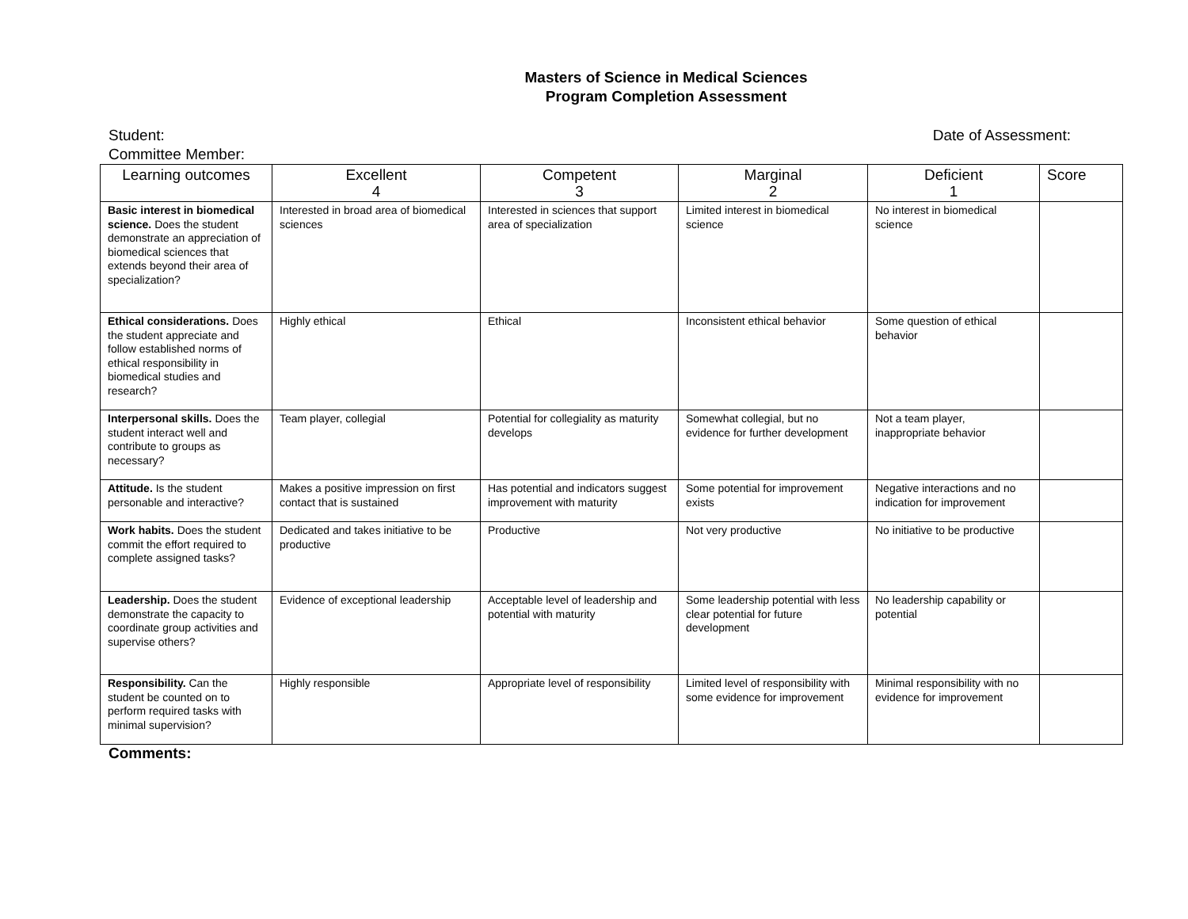Masters of Science in Medical Sciences
Program Completion Assessment
Student: Date of Assessment:
Committee Member:
| Learning outcomes | Excellent 4 | Competent 3 | Marginal 2 | Deficient 1 | Score |
| --- | --- | --- | --- | --- | --- |
| Basic interest in biomedical science. Does the student demonstrate an appreciation of biomedical sciences that extends beyond their area of specialization? | Interested in broad area of biomedical sciences | Interested in sciences that support area of specialization | Limited interest in biomedical science | No interest in biomedical science | |
| Ethical considerations. Does the student appreciate and follow established norms of ethical responsibility in biomedical studies and research? | Highly ethical | Ethical | Inconsistent ethical behavior | Some question of ethical behavior | |
| Interpersonal skills. Does the student interact well and contribute to groups as necessary? | Team player, collegial | Potential for collegiality as maturity develops | Somewhat collegial, but no evidence for further development | Not a team player, inappropriate behavior | |
| Attitude. Is the student personable and interactive? | Makes a positive impression on first contact that is sustained | Has potential and indicators suggest improvement with maturity | Some potential for improvement exists | Negative interactions and no indication for improvement | |
| Work habits. Does the student commit the effort required to complete assigned tasks? | Dedicated and takes initiative to be productive | Productive | Not very productive | No initiative to be productive | |
| Leadership. Does the student demonstrate the capacity to coordinate group activities and supervise others? | Evidence of exceptional leadership | Acceptable level of leadership and potential with maturity | Some leadership potential with less clear potential for future development | No leadership capability or potential | |
| Responsibility. Can the student be counted on to perform required tasks with minimal supervision? | Highly responsible | Appropriate level of responsibility | Limited level of responsibility with some evidence for improvement | Minimal responsibility with no evidence for improvement | |
Comments: